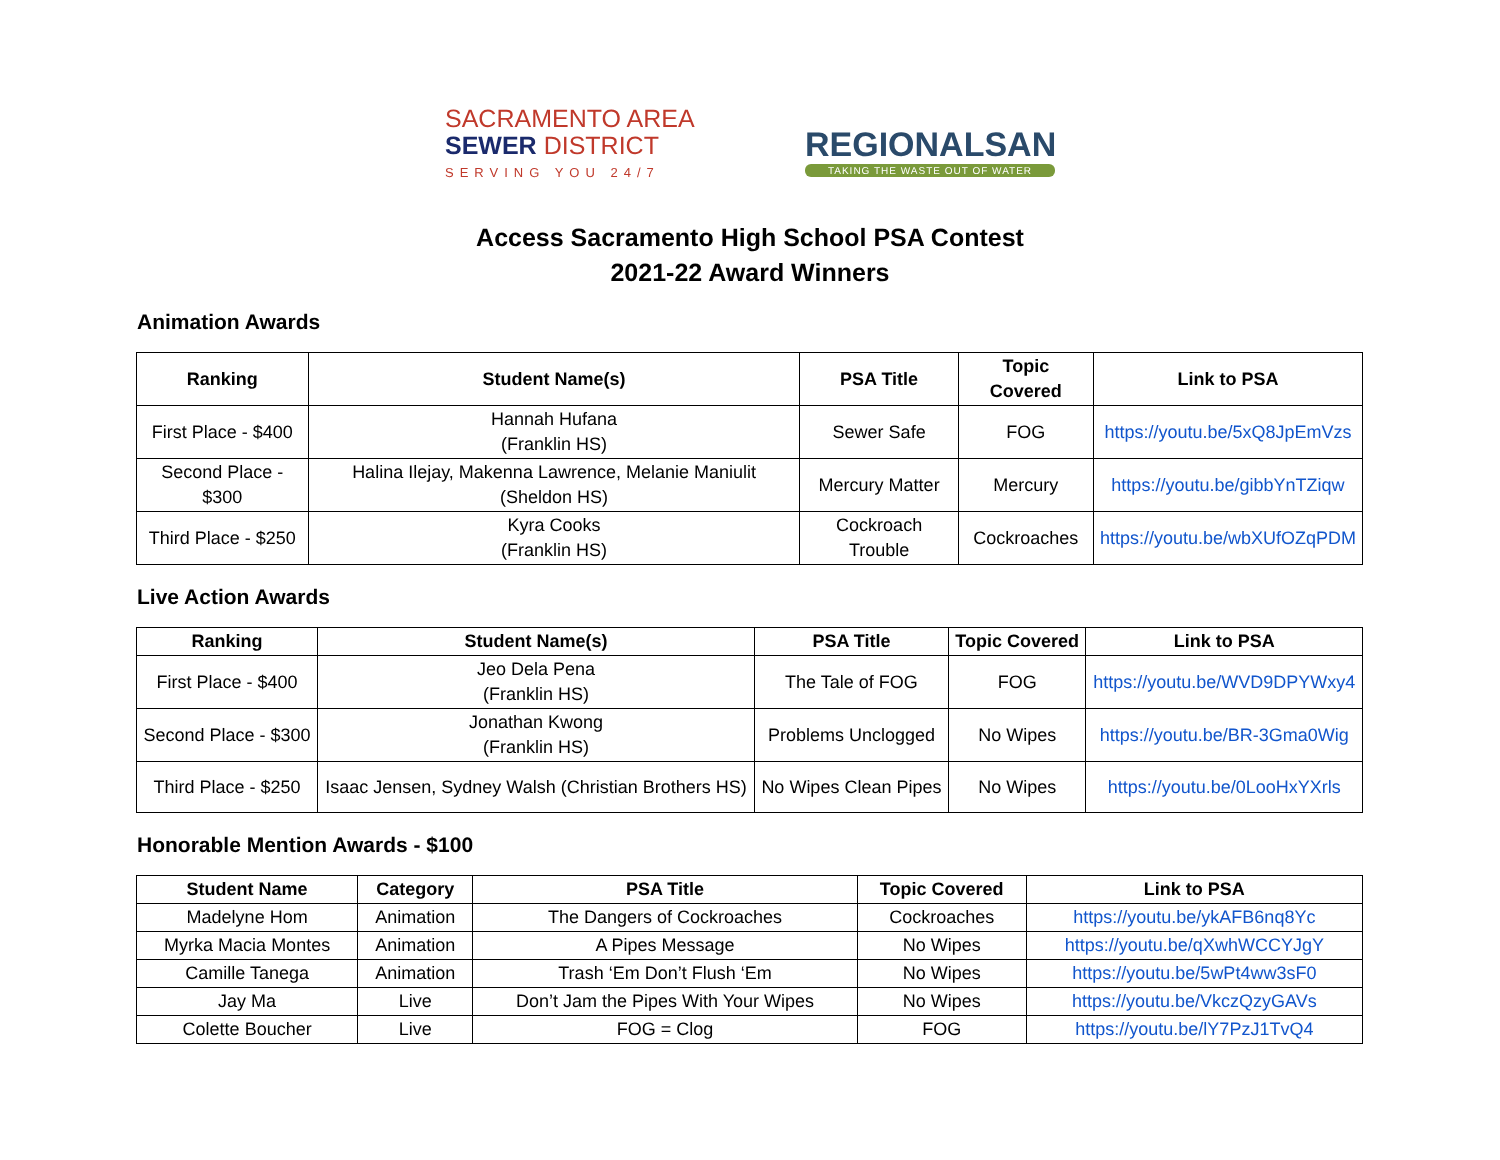SACRAMENTO AREA
SEWER DISTRICT
SERVING YOU 24/7
REGIONALSAN
TAKING THE WASTE OUT OF WATER
Access Sacramento High School PSA Contest
2021-22 Award Winners
Animation Awards
| Ranking | Student Name(s) | PSA Title | Topic Covered | Link to PSA |
| --- | --- | --- | --- | --- |
| First Place - $400 | Hannah Hufana (Franklin HS) | Sewer Safe | FOG | https://youtu.be/5xQ8JpEmVzs |
| Second Place - $300 | Halina Ilejay, Makenna Lawrence, Melanie Maniulit (Sheldon HS) | Mercury Matter | Mercury | https://youtu.be/gibbYnTZiqw |
| Third Place - $250 | Kyra Cooks (Franklin HS) | Cockroach Trouble | Cockroaches | https://youtu.be/wbXUfOZqPDM |
Live Action Awards
| Ranking | Student Name(s) | PSA Title | Topic Covered | Link to PSA |
| --- | --- | --- | --- | --- |
| First Place - $400 | Jeo Dela Pena (Franklin HS) | The Tale of FOG | FOG | https://youtu.be/WVD9DPYWxy4 |
| Second Place - $300 | Jonathan Kwong (Franklin HS) | Problems Unclogged | No Wipes | https://youtu.be/BR-3Gma0Wig |
| Third Place - $250 | Isaac Jensen, Sydney Walsh (Christian Brothers HS) | No Wipes Clean Pipes | No Wipes | https://youtu.be/0LooHxYXrls |
Honorable Mention Awards - $100
| Student Name | Category | PSA Title | Topic Covered | Link to PSA |
| --- | --- | --- | --- | --- |
| Madelyne Hom | Animation | The Dangers of Cockroaches | Cockroaches | https://youtu.be/ykAFB6nq8Yc |
| Myrka Macia Montes | Animation | A Pipes Message | No Wipes | https://youtu.be/qXwhWCCYJgY |
| Camille Tanega | Animation | Trash ‘Em Don’t Flush ‘Em | No Wipes | https://youtu.be/5wPt4ww3sF0 |
| Jay Ma | Live | Don’t Jam the Pipes With Your Wipes | No Wipes | https://youtu.be/VkczQzyGAVs |
| Colette Boucher | Live | FOG = Clog | FOG | https://youtu.be/lY7PzJ1TvQ4 |